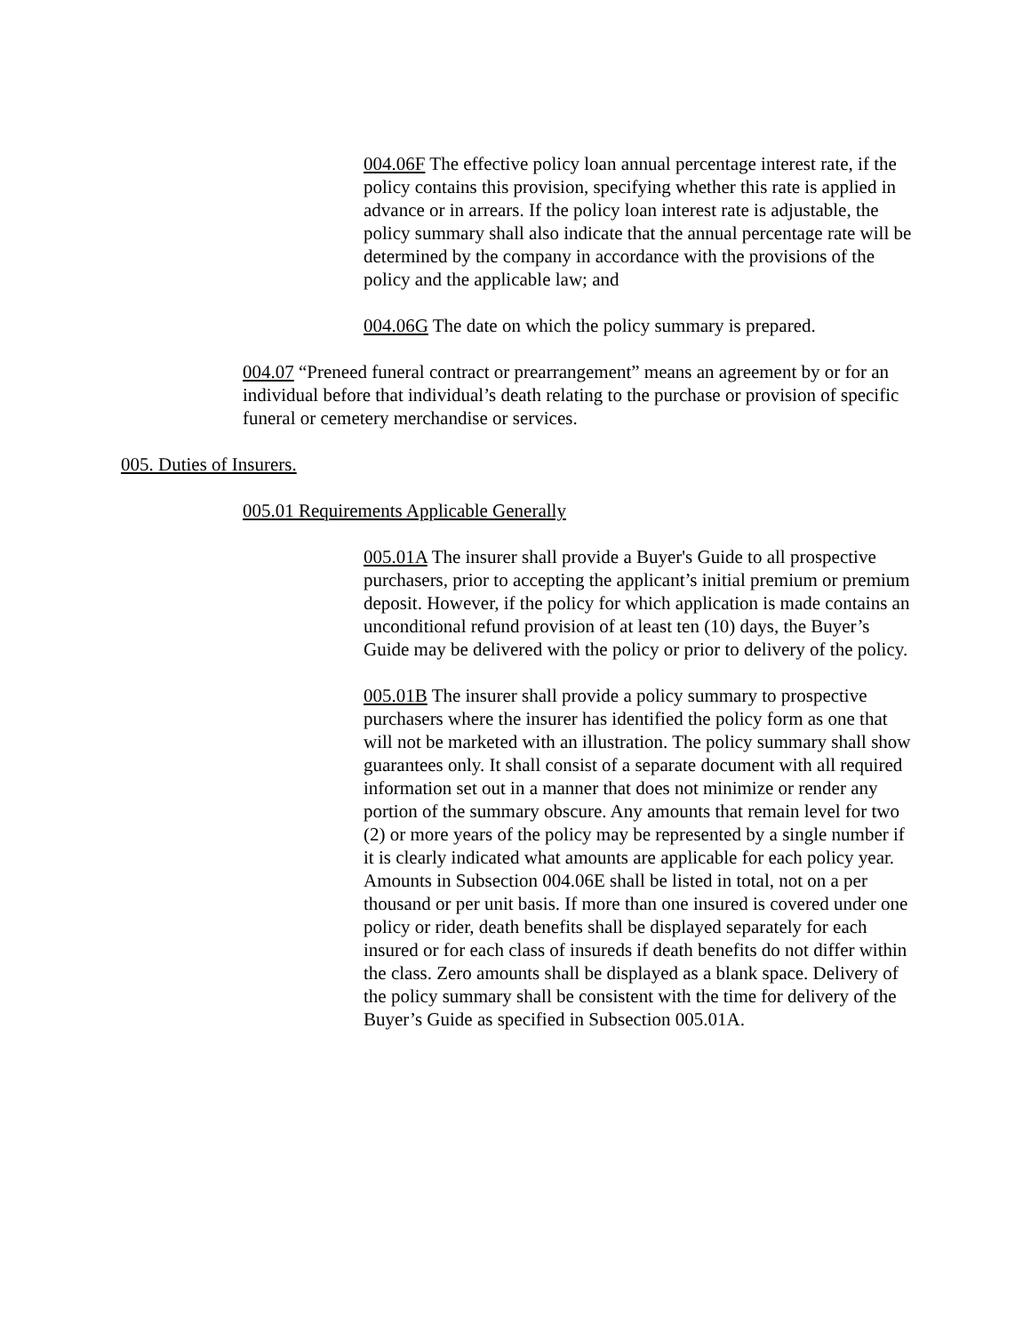004.06F The effective policy loan annual percentage interest rate, if the policy contains this provision, specifying whether this rate is applied in advance or in arrears. If the policy loan interest rate is adjustable, the policy summary shall also indicate that the annual percentage rate will be determined by the company in accordance with the provisions of the policy and the applicable law; and
004.06G The date on which the policy summary is prepared.
004.07 “Preneed funeral contract or prearrangement” means an agreement by or for an individual before that individual’s death relating to the purchase or provision of specific funeral or cemetery merchandise or services.
005. Duties of Insurers.
005.01 Requirements Applicable Generally
005.01A The insurer shall provide a Buyer's Guide to all prospective purchasers, prior to accepting the applicant’s initial premium or premium deposit. However, if the policy for which application is made contains an unconditional refund provision of at least ten (10) days, the Buyer’s Guide may be delivered with the policy or prior to delivery of the policy.
005.01B The insurer shall provide a policy summary to prospective purchasers where the insurer has identified the policy form as one that will not be marketed with an illustration. The policy summary shall show guarantees only. It shall consist of a separate document with all required information set out in a manner that does not minimize or render any portion of the summary obscure. Any amounts that remain level for two (2) or more years of the policy may be represented by a single number if it is clearly indicated what amounts are applicable for each policy year. Amounts in Subsection 004.06E shall be listed in total, not on a per thousand or per unit basis. If more than one insured is covered under one policy or rider, death benefits shall be displayed separately for each insured or for each class of insureds if death benefits do not differ within the class. Zero amounts shall be displayed as a blank space. Delivery of the policy summary shall be consistent with the time for delivery of the Buyer’s Guide as specified in Subsection 005.01A.